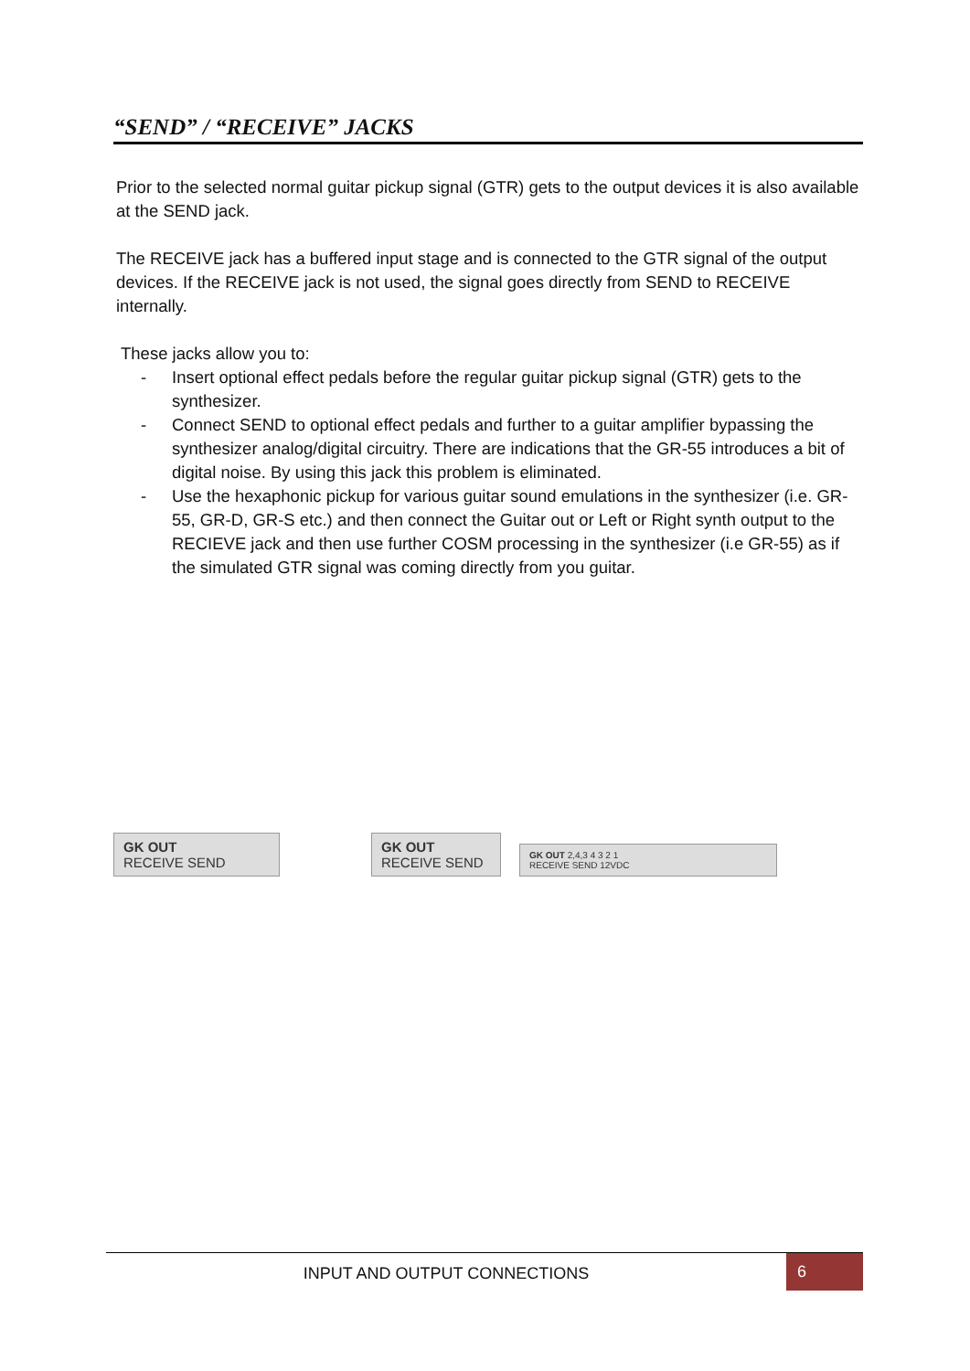“SEND” / “RECEIVE” JACKS
Prior to the selected normal guitar pickup signal (GTR) gets to the output devices it is also available at the SEND jack.
The RECEIVE jack has a buffered input stage and is connected to the GTR signal of the output devices. If the RECEIVE jack is not used, the signal goes directly from SEND to RECEIVE internally.
These jacks allow you to:
- Insert optional effect pedals before the regular guitar pickup signal (GTR) gets to the synthesizer.
- Connect SEND to optional effect pedals and further to a guitar amplifier bypassing the synthesizer analog/digital circuitry. There are indications that the GR-55 introduces a bit of digital noise. By using this jack this problem is eliminated.
- Use the hexaphonic pickup for various guitar sound emulations in the synthesizer (i.e. GR-55, GR-D, GR-S etc.) and then connect the Guitar out or Left or Right synth output to the RECIEVE jack and then use further COSM processing in the synthesizer (i.e GR-55) as if the simulated GTR signal was coming directly from you guitar.
GK OUT
RECEIVE SEND
GK OUT
RECEIVE SEND
GK OUT 2,4,3 4 3 2 1
RECEIVE SEND 12VDC
INPUT AND OUTPUT CONNECTIONS 6